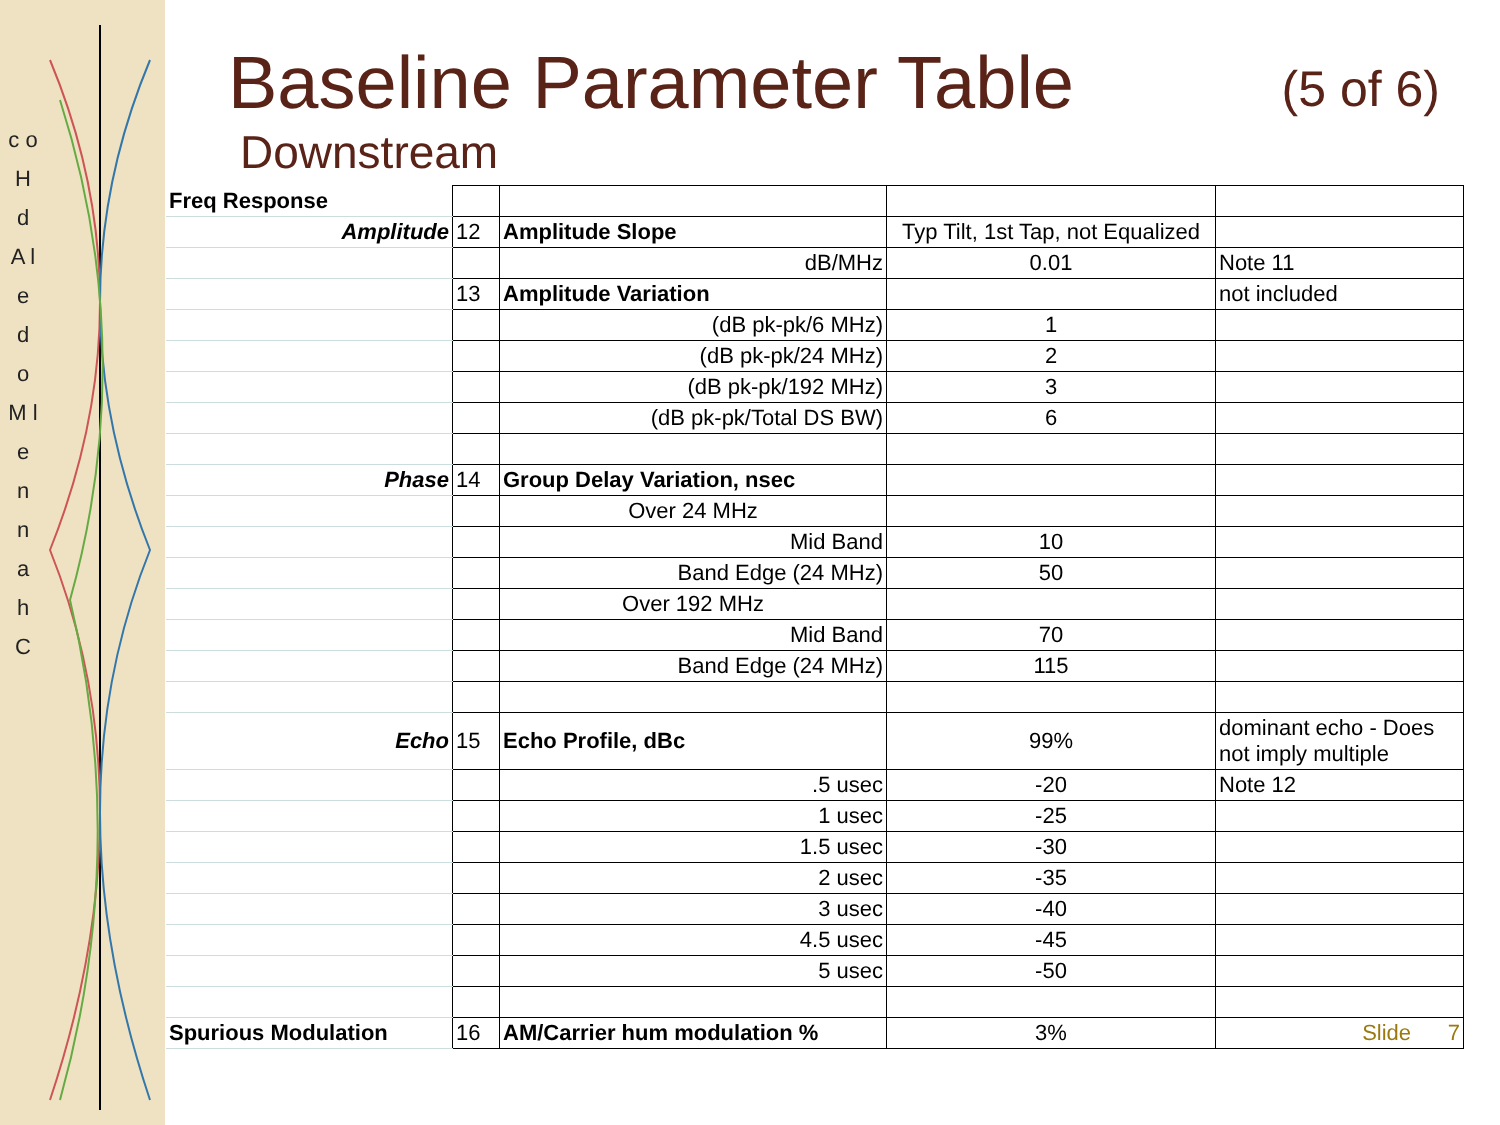c o H d A l e d o M l e n n a h C
Baseline Parameter Table (5 of 6)
Downstream
| Freq Response | | | | |
| Amplitude | 12 | Amplitude Slope | Typ Tilt, 1st Tap, not Equalized | |
| | | dB/MHz | 0.01 | Note 11 |
| | 13 | Amplitude Variation | | not included |
| | | (dB pk-pk/6 MHz) | 1 | |
| | | (dB pk-pk/24 MHz) | 2 | |
| | | (dB pk-pk/192 MHz) | 3 | |
| | | (dB pk-pk/Total DS BW) | 6 | |
| Phase | 14 | Group Delay Variation, nsec | | |
| | | Over 24 MHz | | |
| | | Mid Band | 10 | |
| | | Band Edge (24 MHz) | 50 | |
| | | Over 192 MHz | | |
| | | Mid Band | 70 | |
| | | Band Edge (24 MHz) | 115 | |
| Echo | 15 | Echo Profile, dBc | 99% | dominant echo - Does not imply multiple |
| | | .5 usec | -20 | Note 12 |
| | | 1 usec | -25 | |
| | | 1.5 usec | -30 | |
| | | 2 usec | -35 | |
| | | 3 usec | -40 | |
| | | 4.5 usec | -45 | |
| | | 5 usec | -50 | |
| Spurious Modulation | 16 | AM/Carrier hum modulation % | 3% | Slide 7 |